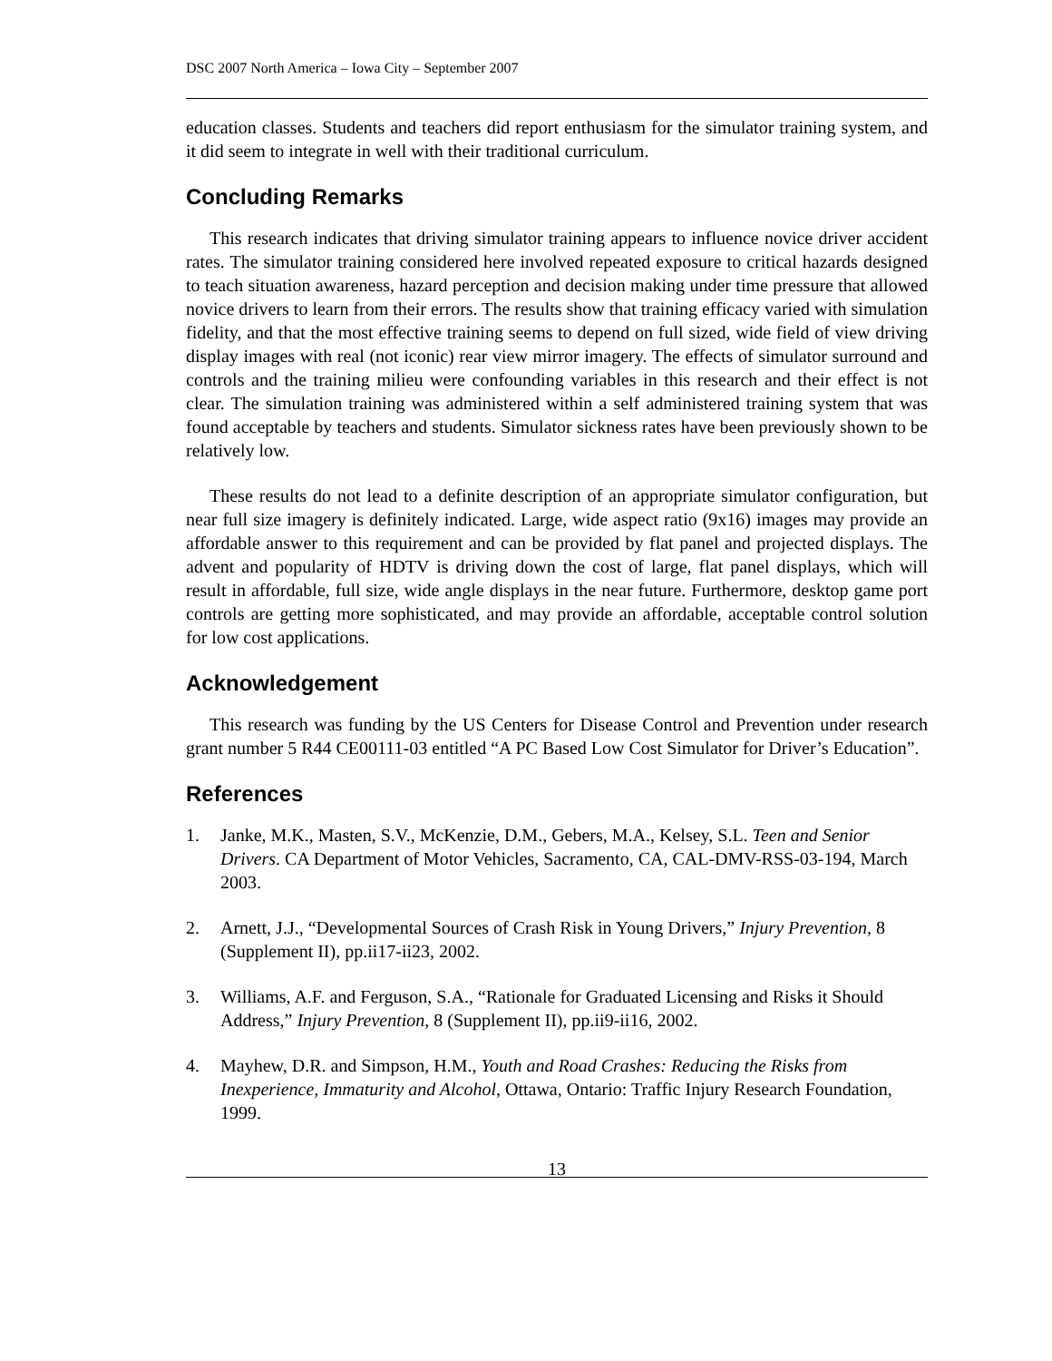DSC 2007 North America – Iowa City – September 2007
education classes. Students and teachers did report enthusiasm for the simulator training system, and it did seem to integrate in well with their traditional curriculum.
Concluding Remarks
This research indicates that driving simulator training appears to influence novice driver accident rates. The simulator training considered here involved repeated exposure to critical hazards designed to teach situation awareness, hazard perception and decision making under time pressure that allowed novice drivers to learn from their errors. The results show that training efficacy varied with simulation fidelity, and that the most effective training seems to depend on full sized, wide field of view driving display images with real (not iconic) rear view mirror imagery. The effects of simulator surround and controls and the training milieu were confounding variables in this research and their effect is not clear. The simulation training was administered within a self administered training system that was found acceptable by teachers and students. Simulator sickness rates have been previously shown to be relatively low.
These results do not lead to a definite description of an appropriate simulator configuration, but near full size imagery is definitely indicated. Large, wide aspect ratio (9x16) images may provide an affordable answer to this requirement and can be provided by flat panel and projected displays. The advent and popularity of HDTV is driving down the cost of large, flat panel displays, which will result in affordable, full size, wide angle displays in the near future. Furthermore, desktop game port controls are getting more sophisticated, and may provide an affordable, acceptable control solution for low cost applications.
Acknowledgement
This research was funding by the US Centers for Disease Control and Prevention under research grant number 5 R44 CE00111-03 entitled “A PC Based Low Cost Simulator for Driver’s Education”.
References
1. Janke, M.K., Masten, S.V., McKenzie, D.M., Gebers, M.A., Kelsey, S.L. Teen and Senior Drivers. CA Department of Motor Vehicles, Sacramento, CA, CAL-DMV-RSS-03-194, March 2003.
2. Arnett, J.J., “Developmental Sources of Crash Risk in Young Drivers,” Injury Prevention, 8 (Supplement II), pp.ii17-ii23, 2002.
3. Williams, A.F. and Ferguson, S.A., “Rationale for Graduated Licensing and Risks it Should Address,” Injury Prevention, 8 (Supplement II), pp.ii9-ii16, 2002.
4. Mayhew, D.R. and Simpson, H.M., Youth and Road Crashes: Reducing the Risks from Inexperience, Immaturity and Alcohol, Ottawa, Ontario: Traffic Injury Research Foundation, 1999.
13